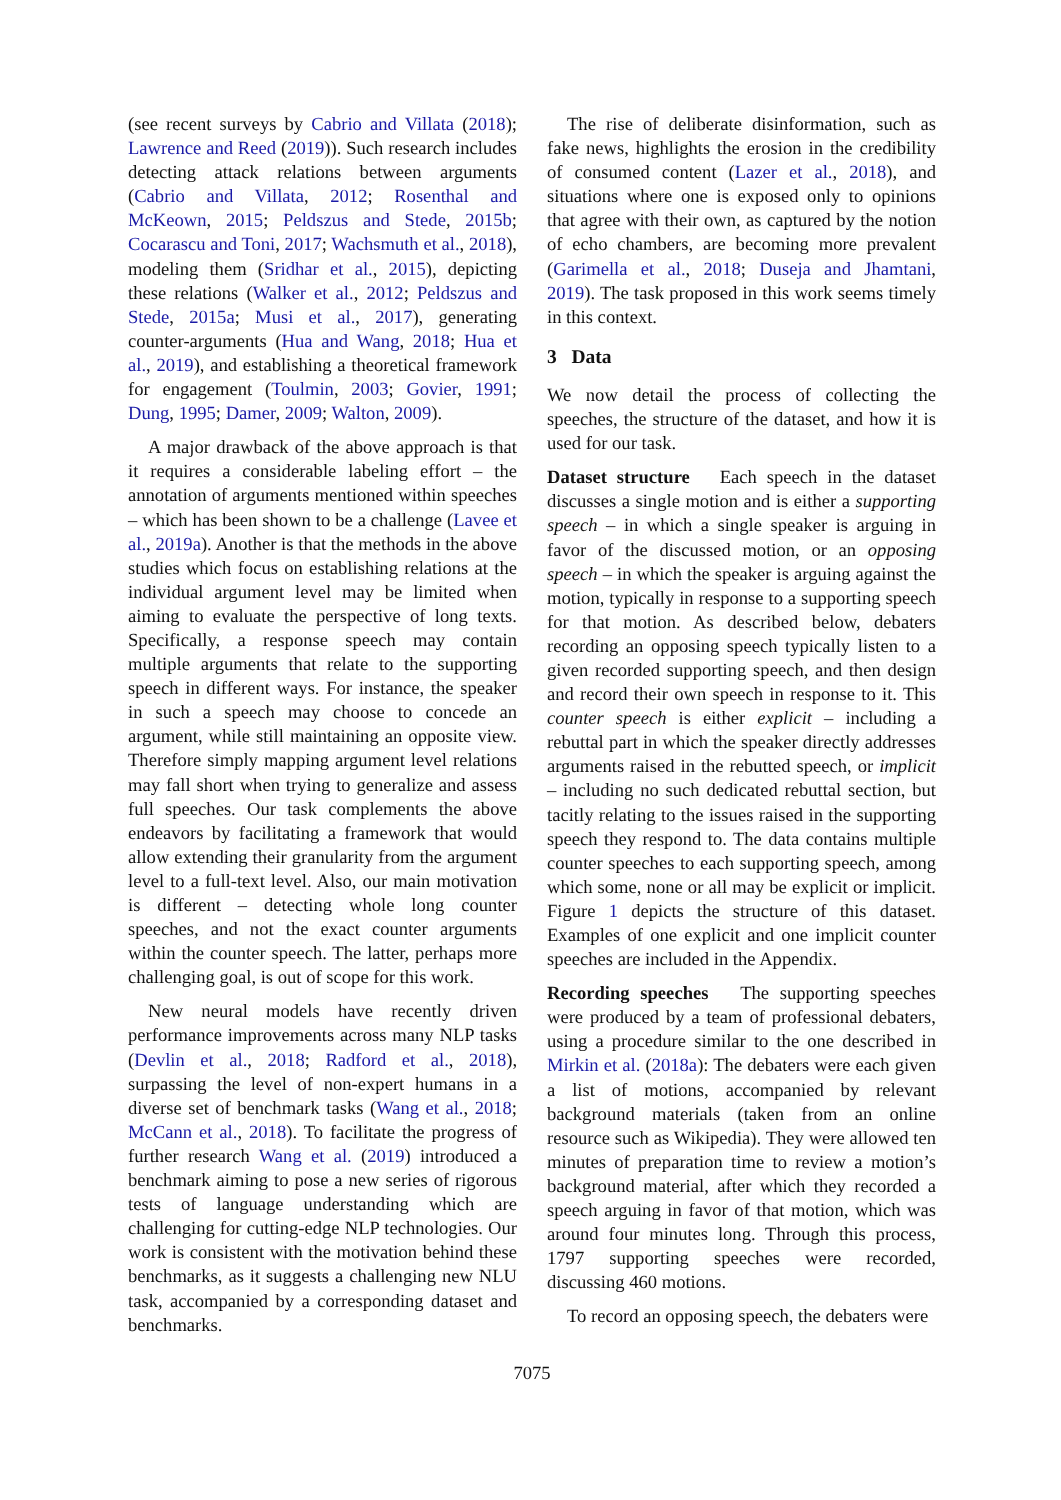(see recent surveys by Cabrio and Villata (2018); Lawrence and Reed (2019)). Such research includes detecting attack relations between arguments (Cabrio and Villata, 2012; Rosenthal and McKeown, 2015; Peldszus and Stede, 2015b; Cocarascu and Toni, 2017; Wachsmuth et al., 2018), modeling them (Sridhar et al., 2015), depicting these relations (Walker et al., 2012; Peldszus and Stede, 2015a; Musi et al., 2017), generating counter-arguments (Hua and Wang, 2018; Hua et al., 2019), and establishing a theoretical framework for engagement (Toulmin, 2003; Govier, 1991; Dung, 1995; Damer, 2009; Walton, 2009).
A major drawback of the above approach is that it requires a considerable labeling effort – the annotation of arguments mentioned within speeches – which has been shown to be a challenge (Lavee et al., 2019a). Another is that the methods in the above studies which focus on establishing relations at the individual argument level may be limited when aiming to evaluate the perspective of long texts. Specifically, a response speech may contain multiple arguments that relate to the supporting speech in different ways. For instance, the speaker in such a speech may choose to concede an argument, while still maintaining an opposite view. Therefore simply mapping argument level relations may fall short when trying to generalize and assess full speeches. Our task complements the above endeavors by facilitating a framework that would allow extending their granularity from the argument level to a full-text level. Also, our main motivation is different – detecting whole long counter speeches, and not the exact counter arguments within the counter speech. The latter, perhaps more challenging goal, is out of scope for this work.
New neural models have recently driven performance improvements across many NLP tasks (Devlin et al., 2018; Radford et al., 2018), surpassing the level of non-expert humans in a diverse set of benchmark tasks (Wang et al., 2018; McCann et al., 2018). To facilitate the progress of further research Wang et al. (2019) introduced a benchmark aiming to pose a new series of rigorous tests of language understanding which are challenging for cutting-edge NLP technologies. Our work is consistent with the motivation behind these benchmarks, as it suggests a challenging new NLU task, accompanied by a corresponding dataset and benchmarks.
The rise of deliberate disinformation, such as fake news, highlights the erosion in the credibility of consumed content (Lazer et al., 2018), and situations where one is exposed only to opinions that agree with their own, as captured by the notion of echo chambers, are becoming more prevalent (Garimella et al., 2018; Duseja and Jhamtani, 2019). The task proposed in this work seems timely in this context.
3 Data
We now detail the process of collecting the speeches, the structure of the dataset, and how it is used for our task.
Dataset structure Each speech in the dataset discusses a single motion and is either a supporting speech – in which a single speaker is arguing in favor of the discussed motion, or an opposing speech – in which the speaker is arguing against the motion, typically in response to a supporting speech for that motion. As described below, debaters recording an opposing speech typically listen to a given recorded supporting speech, and then design and record their own speech in response to it. This counter speech is either explicit – including a rebuttal part in which the speaker directly addresses arguments raised in the rebutted speech, or implicit – including no such dedicated rebuttal section, but tacitly relating to the issues raised in the supporting speech they respond to. The data contains multiple counter speeches to each supporting speech, among which some, none or all may be explicit or implicit. Figure 1 depicts the structure of this dataset. Examples of one explicit and one implicit counter speeches are included in the Appendix.
Recording speeches The supporting speeches were produced by a team of professional debaters, using a procedure similar to the one described in Mirkin et al. (2018a): The debaters were each given a list of motions, accompanied by relevant background materials (taken from an online resource such as Wikipedia). They were allowed ten minutes of preparation time to review a motion’s background material, after which they recorded a speech arguing in favor of that motion, which was around four minutes long. Through this process, 1797 supporting speeches were recorded, discussing 460 motions.
To record an opposing speech, the debaters were
7075